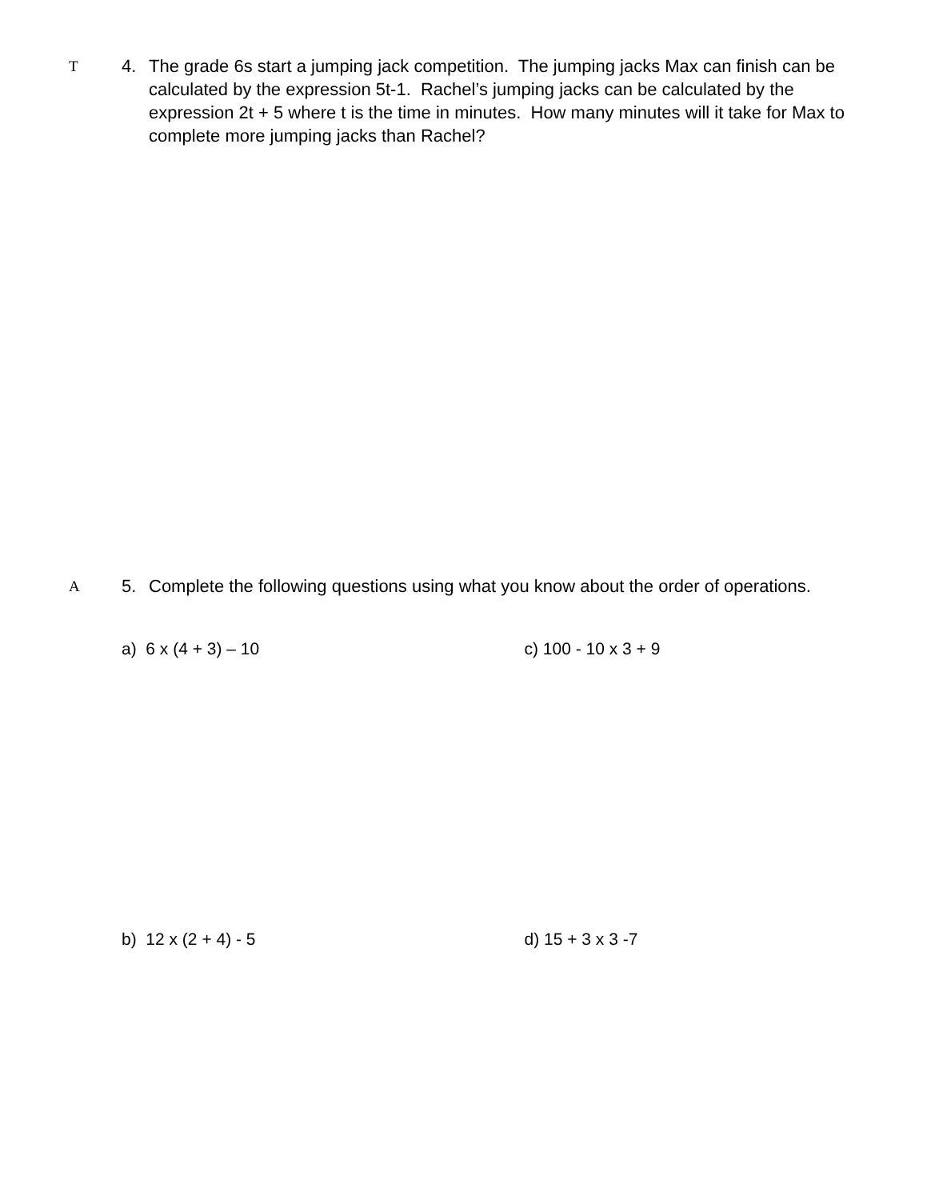T
4. The grade 6s start a jumping jack competition. The jumping jacks Max can finish can be calculated by the expression 5t-1. Rachel’s jumping jacks can be calculated by the expression 2t + 5 where t is the time in minutes. How many minutes will it take for Max to complete more jumping jacks than Rachel?
A
5. Complete the following questions using what you know about the order of operations.
a) 6 x (4 + 3) – 10 c) 100 - 10 x 3 + 9
b) 12 x (2 + 4) - 5 d) 15 + 3 x 3 -7